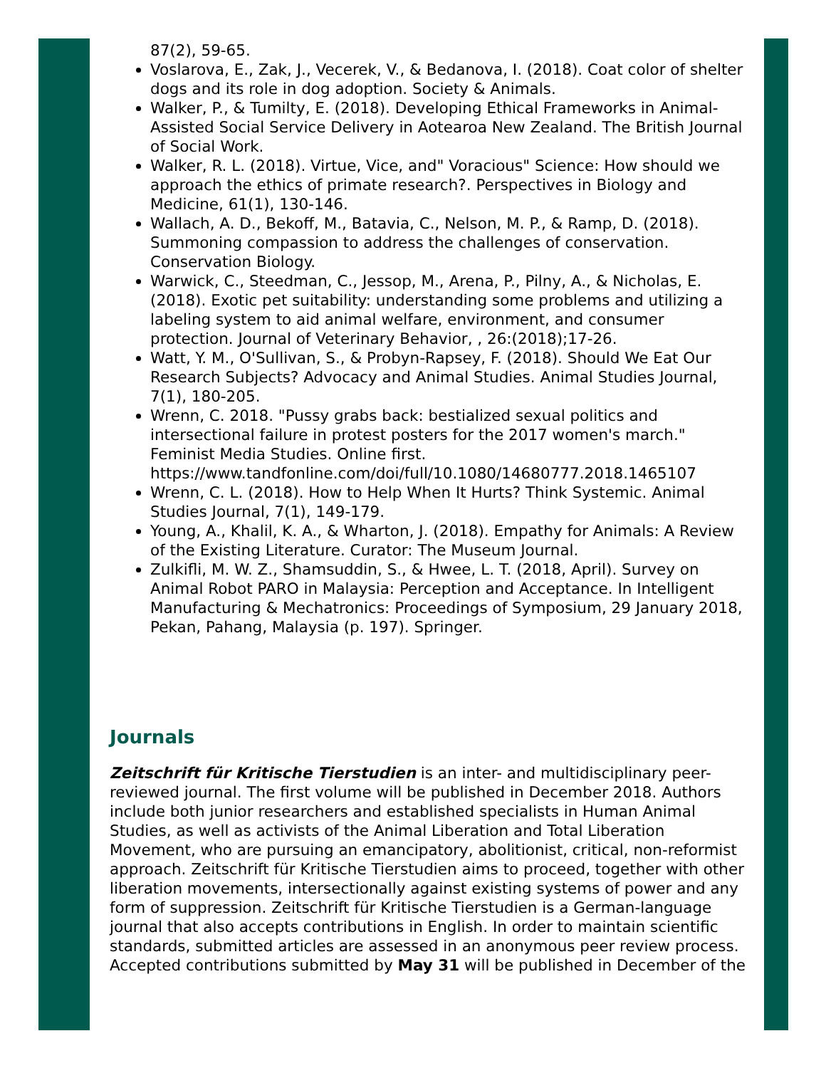87(2), 59-65.
Voslarova, E., Zak, J., Vecerek, V., & Bedanova, I. (2018). Coat color of shelter dogs and its role in dog adoption. Society & Animals.
Walker, P., & Tumilty, E. (2018). Developing Ethical Frameworks in Animal-Assisted Social Service Delivery in Aotearoa New Zealand. The British Journal of Social Work.
Walker, R. L. (2018). Virtue, Vice, and" Voracious" Science: How should we approach the ethics of primate research?. Perspectives in Biology and Medicine, 61(1), 130-146.
Wallach, A. D., Bekoff, M., Batavia, C., Nelson, M. P., & Ramp, D. (2018). Summoning compassion to address the challenges of conservation. Conservation Biology.
Warwick, C., Steedman, C., Jessop, M., Arena, P., Pilny, A., & Nicholas, E. (2018). Exotic pet suitability: understanding some problems and utilizing a labeling system to aid animal welfare, environment, and consumer protection. Journal of Veterinary Behavior, , 26:(2018);17-26.
Watt, Y. M., O'Sullivan, S., & Probyn-Rapsey, F. (2018). Should We Eat Our Research Subjects? Advocacy and Animal Studies. Animal Studies Journal, 7(1), 180-205.
Wrenn, C. 2018. "Pussy grabs back: bestialized sexual politics and intersectional failure in protest posters for the 2017 women's march." Feminist Media Studies. Online first. https://www.tandfonline.com/doi/full/10.1080/14680777.2018.1465107
Wrenn, C. L. (2018). How to Help When It Hurts? Think Systemic. Animal Studies Journal, 7(1), 149-179.
Young, A., Khalil, K. A., & Wharton, J. (2018). Empathy for Animals: A Review of the Existing Literature. Curator: The Museum Journal.
Zulkifli, M. W. Z., Shamsuddin, S., & Hwee, L. T. (2018, April). Survey on Animal Robot PARO in Malaysia: Perception and Acceptance. In Intelligent Manufacturing & Mechatronics: Proceedings of Symposium, 29 January 2018, Pekan, Pahang, Malaysia (p. 197). Springer.
Journals
Zeitschrift für Kritische Tierstudien is an inter- and multidisciplinary peer-reviewed journal. The first volume will be published in December 2018. Authors include both junior researchers and established specialists in Human Animal Studies, as well as activists of the Animal Liberation and Total Liberation Movement, who are pursuing an emancipatory, abolitionist, critical, non-reformist approach. Zeitschrift für Kritische Tierstudien aims to proceed, together with other liberation movements, intersectionally against existing systems of power and any form of suppression. Zeitschrift für Kritische Tierstudien is a German-language journal that also accepts contributions in English. In order to maintain scientific standards, submitted articles are assessed in an anonymous peer review process. Accepted contributions submitted by May 31 will be published in December of the